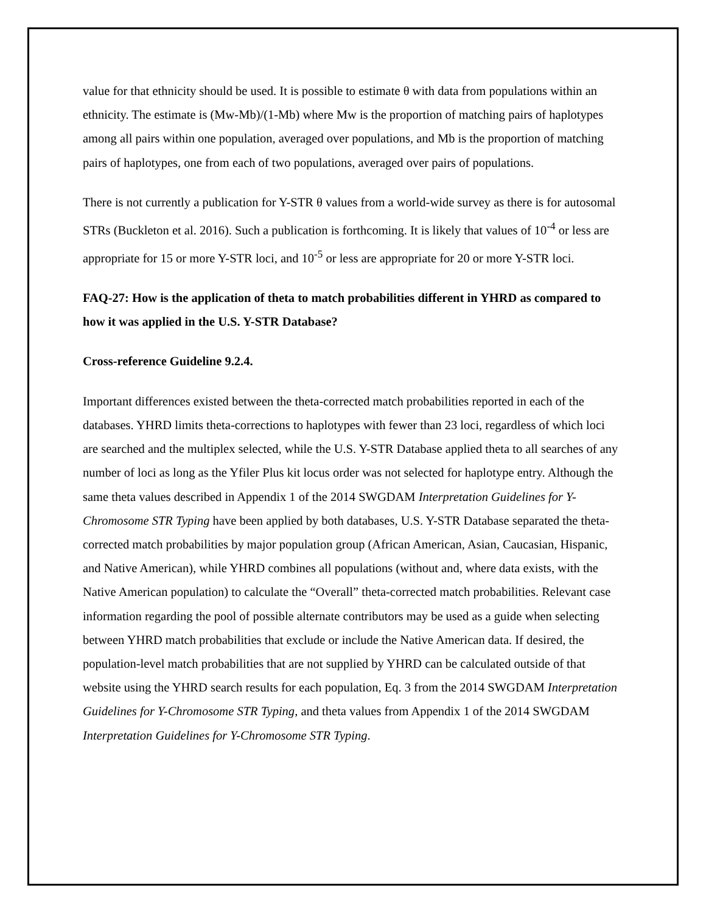value for that ethnicity should be used. It is possible to estimate θ with data from populations within an ethnicity. The estimate is (Mw-Mb)/(1-Mb) where Mw is the proportion of matching pairs of haplotypes among all pairs within one population, averaged over populations, and Mb is the proportion of matching pairs of haplotypes, one from each of two populations, averaged over pairs of populations.
There is not currently a publication for Y-STR θ values from a world-wide survey as there is for autosomal STRs (Buckleton et al. 2016). Such a publication is forthcoming. It is likely that values of 10<sup>-4</sup> or less are appropriate for 15 or more Y-STR loci, and 10<sup>-5</sup> or less are appropriate for 20 or more Y-STR loci.
FAQ-27: How is the application of theta to match probabilities different in YHRD as compared to how it was applied in the U.S. Y-STR Database?
Cross-reference Guideline 9.2.4.
Important differences existed between the theta-corrected match probabilities reported in each of the databases. YHRD limits theta-corrections to haplotypes with fewer than 23 loci, regardless of which loci are searched and the multiplex selected, while the U.S. Y-STR Database applied theta to all searches of any number of loci as long as the Yfiler Plus kit locus order was not selected for haplotype entry. Although the same theta values described in Appendix 1 of the 2014 SWGDAM Interpretation Guidelines for Y-Chromosome STR Typing have been applied by both databases, U.S. Y-STR Database separated the theta-corrected match probabilities by major population group (African American, Asian, Caucasian, Hispanic, and Native American), while YHRD combines all populations (without and, where data exists, with the Native American population) to calculate the “Overall” theta-corrected match probabilities. Relevant case information regarding the pool of possible alternate contributors may be used as a guide when selecting between YHRD match probabilities that exclude or include the Native American data. If desired, the population-level match probabilities that are not supplied by YHRD can be calculated outside of that website using the YHRD search results for each population, Eq. 3 from the 2014 SWGDAM Interpretation Guidelines for Y-Chromosome STR Typing, and theta values from Appendix 1 of the 2014 SWGDAM Interpretation Guidelines for Y-Chromosome STR Typing.